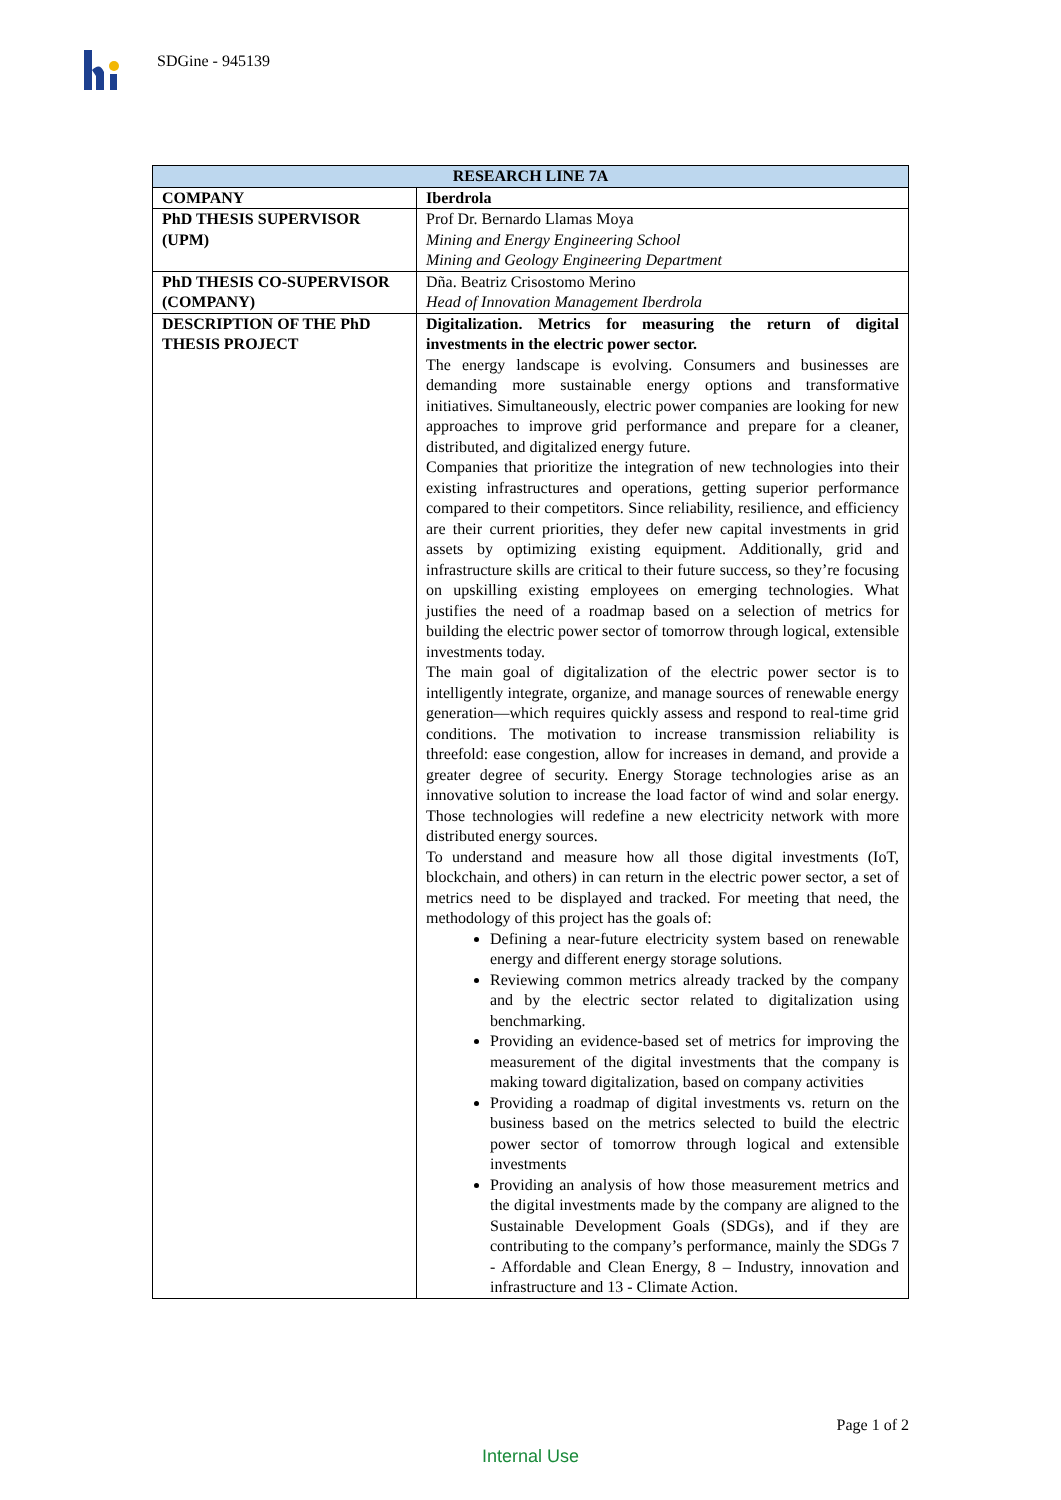SDGine - 945139
| RESEARCH LINE 7A | |
| --- | --- |
| COMPANY | Iberdrola |
| PhD THESIS SUPERVISOR (UPM) | Prof Dr. Bernardo Llamas Moya Mining and Energy Engineering School Mining and Geology Engineering Department |
| PhD THESIS CO-SUPERVISOR (COMPANY) | Dña. Beatriz Crisostomo Merino Head of Innovation Management Iberdrola |
| DESCRIPTION OF THE PhD THESIS PROJECT | Digitalization. Metrics for measuring the return of digital investments in the electric power sector. The energy landscape is evolving. Consumers and businesses are demanding more sustainable energy options and transformative initiatives. Simultaneously, electric power companies are looking for new approaches to improve grid performance and prepare for a cleaner, distributed, and digitalized energy future. Companies that prioritize the integration of new technologies into their existing infrastructures and operations, getting superior performance compared to their competitors. Since reliability, resilience, and efficiency are their current priorities, they defer new capital investments in grid assets by optimizing existing equipment. Additionally, grid and infrastructure skills are critical to their future success, so they’re focusing on upskilling existing employees on emerging technologies. What justifies the need of a roadmap based on a selection of metrics for building the electric power sector of tomorrow through logical, extensible investments today. The main goal of digitalization of the electric power sector is to intelligently integrate, organize, and manage sources of renewable energy generation—which requires quickly assess and respond to real-time grid conditions. The motivation to increase transmission reliability is threefold: ease congestion, allow for increases in demand, and provide a greater degree of security. Energy Storage technologies arise as an innovative solution to increase the load factor of wind and solar energy. Those technologies will redefine a new electricity network with more distributed energy sources. To understand and measure how all those digital investments (IoT, blockchain, and others) in can return in the electric power sector, a set of metrics need to be displayed and tracked. For meeting that need, the methodology of this project has the goals of: Defining a near-future electricity system based on renewable energy and different energy storage solutions. Reviewing common metrics already tracked by the company and by the electric sector related to digitalization using benchmarking. Providing an evidence-based set of metrics for improving the measurement of the digital investments that the company is making toward digitalization, based on company activities Providing a roadmap of digital investments vs. return on the business based on the metrics selected to build the electric power sector of tomorrow through logical and extensible investments Providing an analysis of how those measurement metrics and the digital investments made by the company are aligned to the Sustainable Development Goals (SDGs), and if they are contributing to the company’s performance, mainly the SDGs 7 - Affordable and Clean Energy, 8 – Industry, innovation and infrastructure and 13 - Climate Action. |
Page 1 of 2
Internal Use